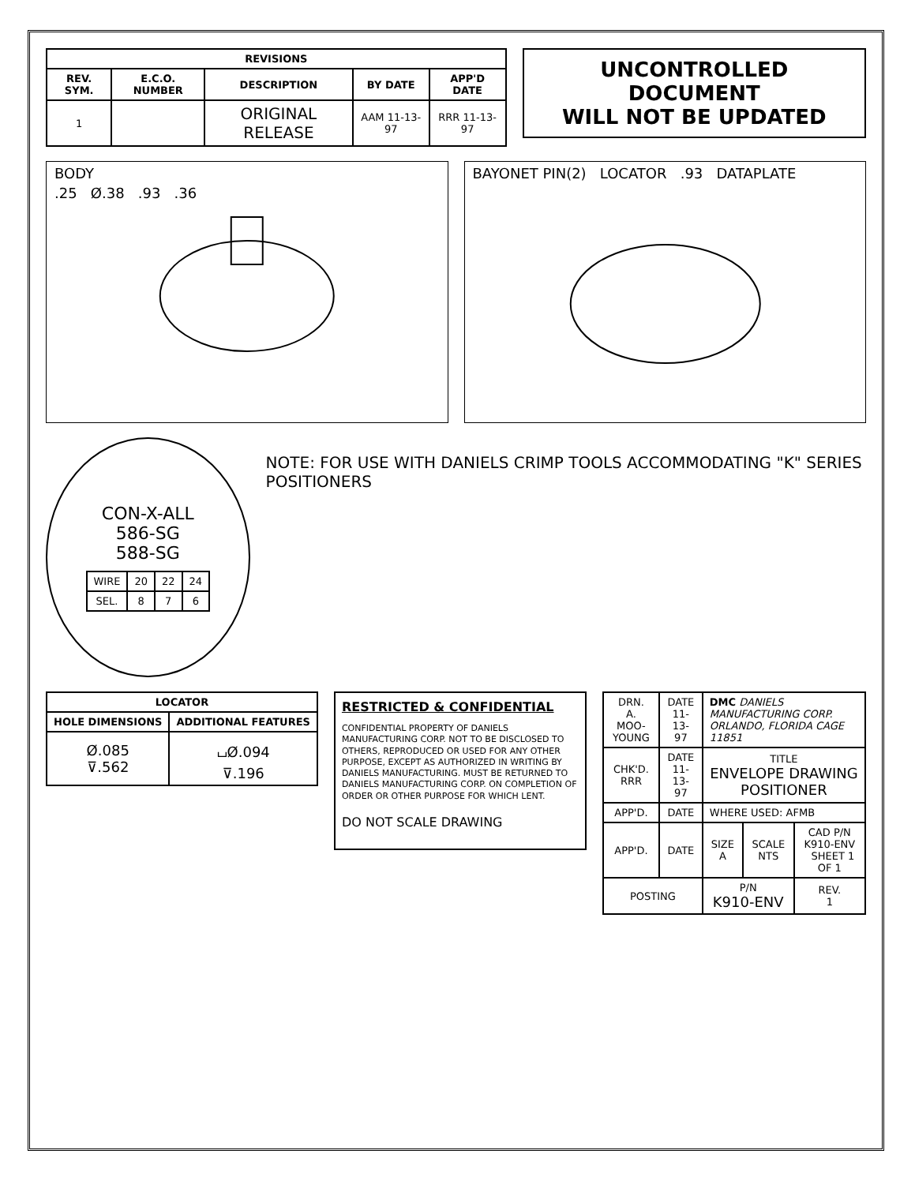| REVISIONS | | | | |
| --- | --- | --- | --- | --- |
| REV. SYM. | E.C.O. NUMBER | DESCRIPTION | BY DATE | APP'D DATE |
| 1 | | ORIGINAL RELEASE | AAM 11-13-97 | RRR 11-13-97 |
UNCONTROLLED DOCUMENT
WILL NOT BE UPDATED
BODY
.25 Ø.38 .93 .36
BAYONET PIN(2) LOCATOR .93 DATAPLATE
CON-X-ALL
586-SG
588-SG
| WIRE | 20 | 22 | 24 |
| SEL. | 8 | 7 | 6 |
NOTE: FOR USE WITH DANIELS CRIMP TOOLS ACCOMMODATING "K" SERIES POSITIONERS
| LOCATOR | |
| --- | --- |
| HOLE DIMENSIONS | ADDITIONAL FEATURES |
| Ø.085 ⊽.562 | ⌴Ø.094 ⊽.196 |
RESTRICTED & CONFIDENTIAL
CONFIDENTIAL PROPERTY OF DANIELS MANUFACTURING CORP. NOT TO BE DISCLOSED TO OTHERS, REPRODUCED OR USED FOR ANY OTHER PURPOSE, EXCEPT AS AUTHORIZED IN WRITING BY DANIELS MANUFACTURING. MUST BE RETURNED TO DANIELS MANUFACTURING CORP. ON COMPLETION OF ORDER OR OTHER PURPOSE FOR WHICH LENT.
DO NOT SCALE DRAWING
| DRN. A. MOO-YOUNG | DATE 11-13-97 | DMC DANIELS MANUFACTURING CORP. ORLANDO, FLORIDA CAGE 11851 | | |
| CHK'D. RRR | DATE 11-13-97 | TITLE ENVELOPE DRAWING POSITIONER | | |
| APP'D. | DATE | WHERE USED: AFMB | | |
| APP'D. | DATE | SIZE A | SCALE NTS | CAD P/N K910-ENV SHEET 1 OF 1 |
| POSTING | | P/N K910-ENV | | REV. 1 |